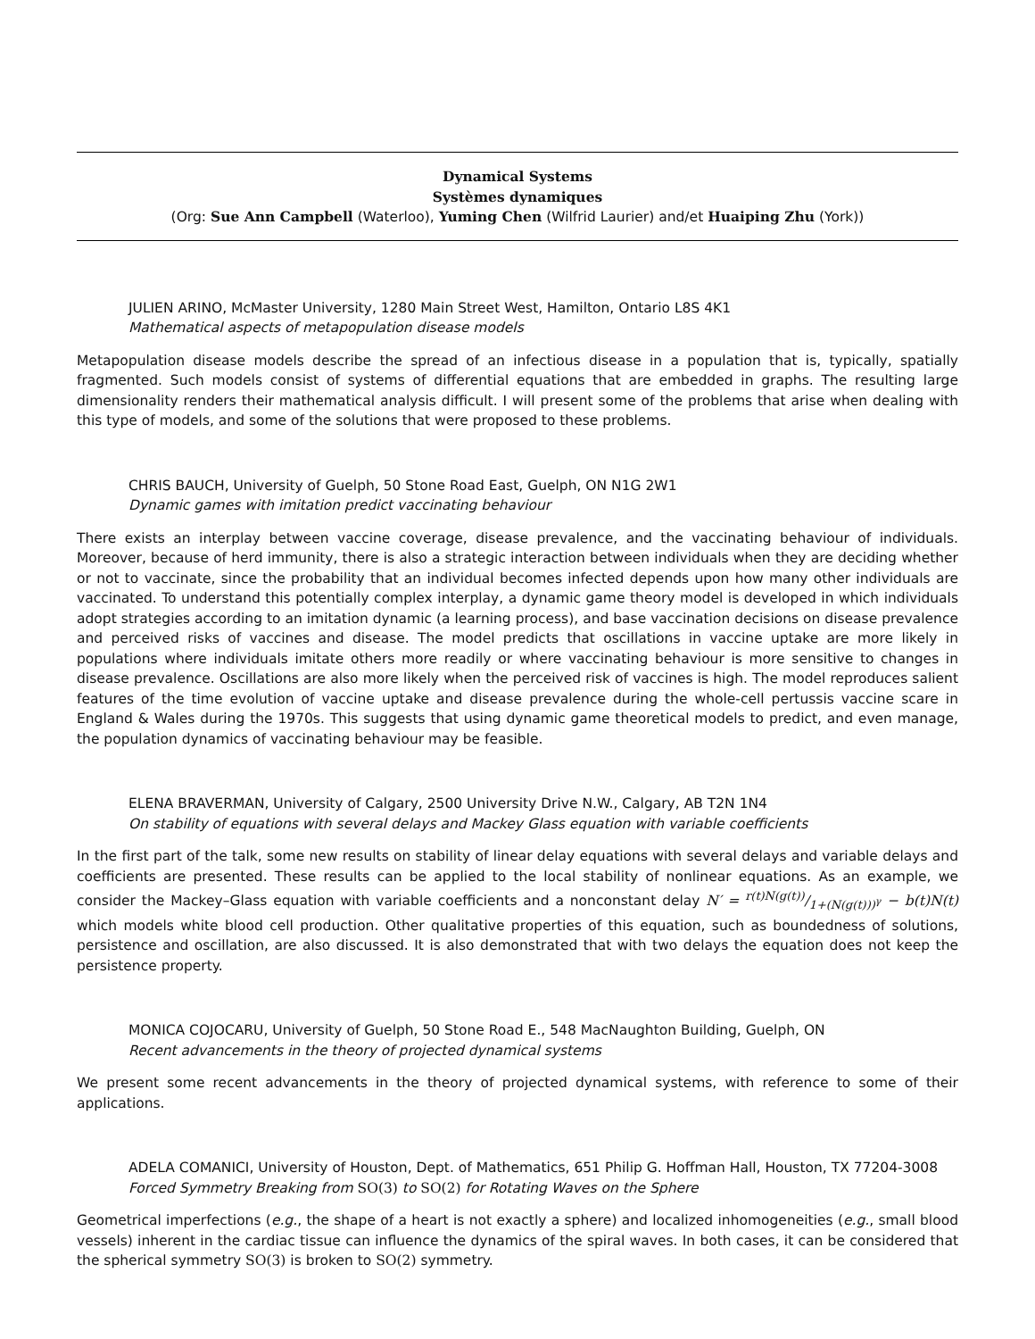Dynamical Systems
Systèmes dynamiques
(Org: Sue Ann Campbell (Waterloo), Yuming Chen (Wilfrid Laurier) and/et Huaiping Zhu (York))
JULIEN ARINO, McMaster University, 1280 Main Street West, Hamilton, Ontario L8S 4K1
Mathematical aspects of metapopulation disease models
Metapopulation disease models describe the spread of an infectious disease in a population that is, typically, spatially fragmented. Such models consist of systems of differential equations that are embedded in graphs. The resulting large dimensionality renders their mathematical analysis difficult. I will present some of the problems that arise when dealing with this type of models, and some of the solutions that were proposed to these problems.
CHRIS BAUCH, University of Guelph, 50 Stone Road East, Guelph, ON N1G 2W1
Dynamic games with imitation predict vaccinating behaviour
There exists an interplay between vaccine coverage, disease prevalence, and the vaccinating behaviour of individuals. Moreover, because of herd immunity, there is also a strategic interaction between individuals when they are deciding whether or not to vaccinate, since the probability that an individual becomes infected depends upon how many other individuals are vaccinated. To understand this potentially complex interplay, a dynamic game theory model is developed in which individuals adopt strategies according to an imitation dynamic (a learning process), and base vaccination decisions on disease prevalence and perceived risks of vaccines and disease. The model predicts that oscillations in vaccine uptake are more likely in populations where individuals imitate others more readily or where vaccinating behaviour is more sensitive to changes in disease prevalence. Oscillations are also more likely when the perceived risk of vaccines is high. The model reproduces salient features of the time evolution of vaccine uptake and disease prevalence during the whole-cell pertussis vaccine scare in England & Wales during the 1970s. This suggests that using dynamic game theoretical models to predict, and even manage, the population dynamics of vaccinating behaviour may be feasible.
ELENA BRAVERMAN, University of Calgary, 2500 University Drive N.W., Calgary, AB T2N 1N4
On stability of equations with several delays and Mackey Glass equation with variable coefficients
In the first part of the talk, some new results on stability of linear delay equations with several delays and variable delays and coefficients are presented. These results can be applied to the local stability of nonlinear equations. As an example, we consider the Mackey–Glass equation with variable coefficients and a nonconstant delay N′ = r(t)N(g(t))/1+(N(g(t)))<sup>γ</sup> − b(t)N(t) which models white blood cell production. Other qualitative properties of this equation, such as boundedness of solutions, persistence and oscillation, are also discussed. It is also demonstrated that with two delays the equation does not keep the persistence property.
MONICA COJOCARU, University of Guelph, 50 Stone Road E., 548 MacNaughton Building, Guelph, ON
Recent advancements in the theory of projected dynamical systems
We present some recent advancements in the theory of projected dynamical systems, with reference to some of their applications.
ADELA COMANICI, University of Houston, Dept. of Mathematics, 651 Philip G. Hoffman Hall, Houston, TX 77204-3008
Forced Symmetry Breaking from SO(3) to SO(2) for Rotating Waves on the Sphere
Geometrical imperfections (e.g., the shape of a heart is not exactly a sphere) and localized inhomogeneities (e.g., small blood vessels) inherent in the cardiac tissue can influence the dynamics of the spiral waves. In both cases, it can be considered that the spherical symmetry SO(3) is broken to SO(2) symmetry.